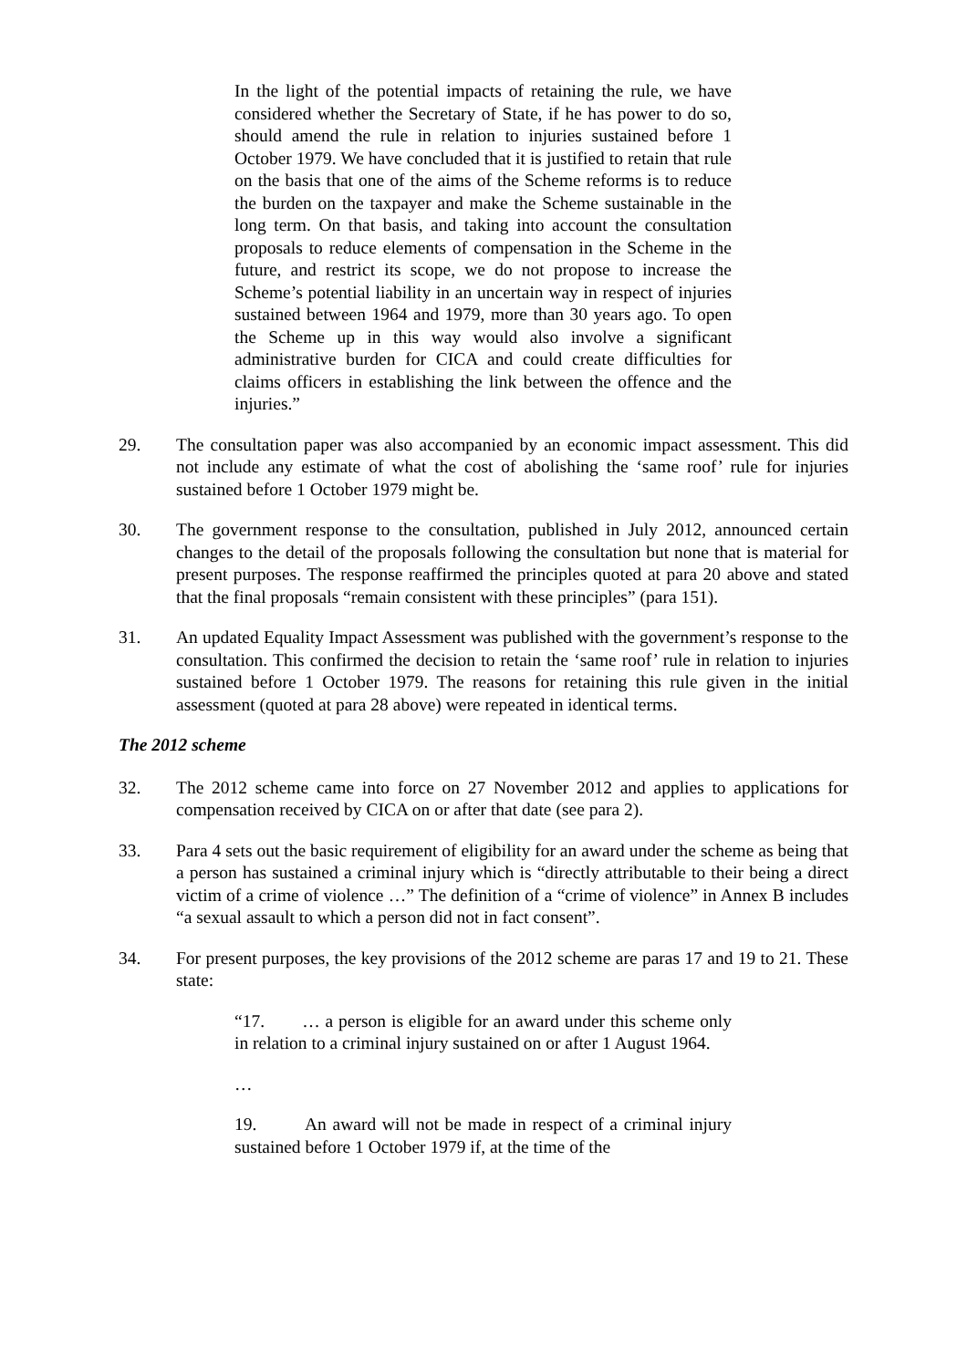In the light of the potential impacts of retaining the rule, we have considered whether the Secretary of State, if he has power to do so, should amend the rule in relation to injuries sustained before 1 October 1979. We have concluded that it is justified to retain that rule on the basis that one of the aims of the Scheme reforms is to reduce the burden on the taxpayer and make the Scheme sustainable in the long term. On that basis, and taking into account the consultation proposals to reduce elements of compensation in the Scheme in the future, and restrict its scope, we do not propose to increase the Scheme’s potential liability in an uncertain way in respect of injuries sustained between 1964 and 1979, more than 30 years ago. To open the Scheme up in this way would also involve a significant administrative burden for CICA and could create difficulties for claims officers in establishing the link between the offence and the injuries.”
29. The consultation paper was also accompanied by an economic impact assessment. This did not include any estimate of what the cost of abolishing the ‘same roof’ rule for injuries sustained before 1 October 1979 might be.
30. The government response to the consultation, published in July 2012, announced certain changes to the detail of the proposals following the consultation but none that is material for present purposes. The response reaffirmed the principles quoted at para 20 above and stated that the final proposals “remain consistent with these principles” (para 151).
31. An updated Equality Impact Assessment was published with the government’s response to the consultation. This confirmed the decision to retain the ‘same roof’ rule in relation to injuries sustained before 1 October 1979. The reasons for retaining this rule given in the initial assessment (quoted at para 28 above) were repeated in identical terms.
The 2012 scheme
32. The 2012 scheme came into force on 27 November 2012 and applies to applications for compensation received by CICA on or after that date (see para 2).
33. Para 4 sets out the basic requirement of eligibility for an award under the scheme as being that a person has sustained a criminal injury which is “directly attributable to their being a direct victim of a crime of violence …” The definition of a “crime of violence” in Annex B includes “a sexual assault to which a person did not in fact consent”.
34. For present purposes, the key provisions of the 2012 scheme are paras 17 and 19 to 21. These state:
“17. … a person is eligible for an award under this scheme only in relation to a criminal injury sustained on or after 1 August 1964.
…
19. An award will not be made in respect of a criminal injury sustained before 1 October 1979 if, at the time of the